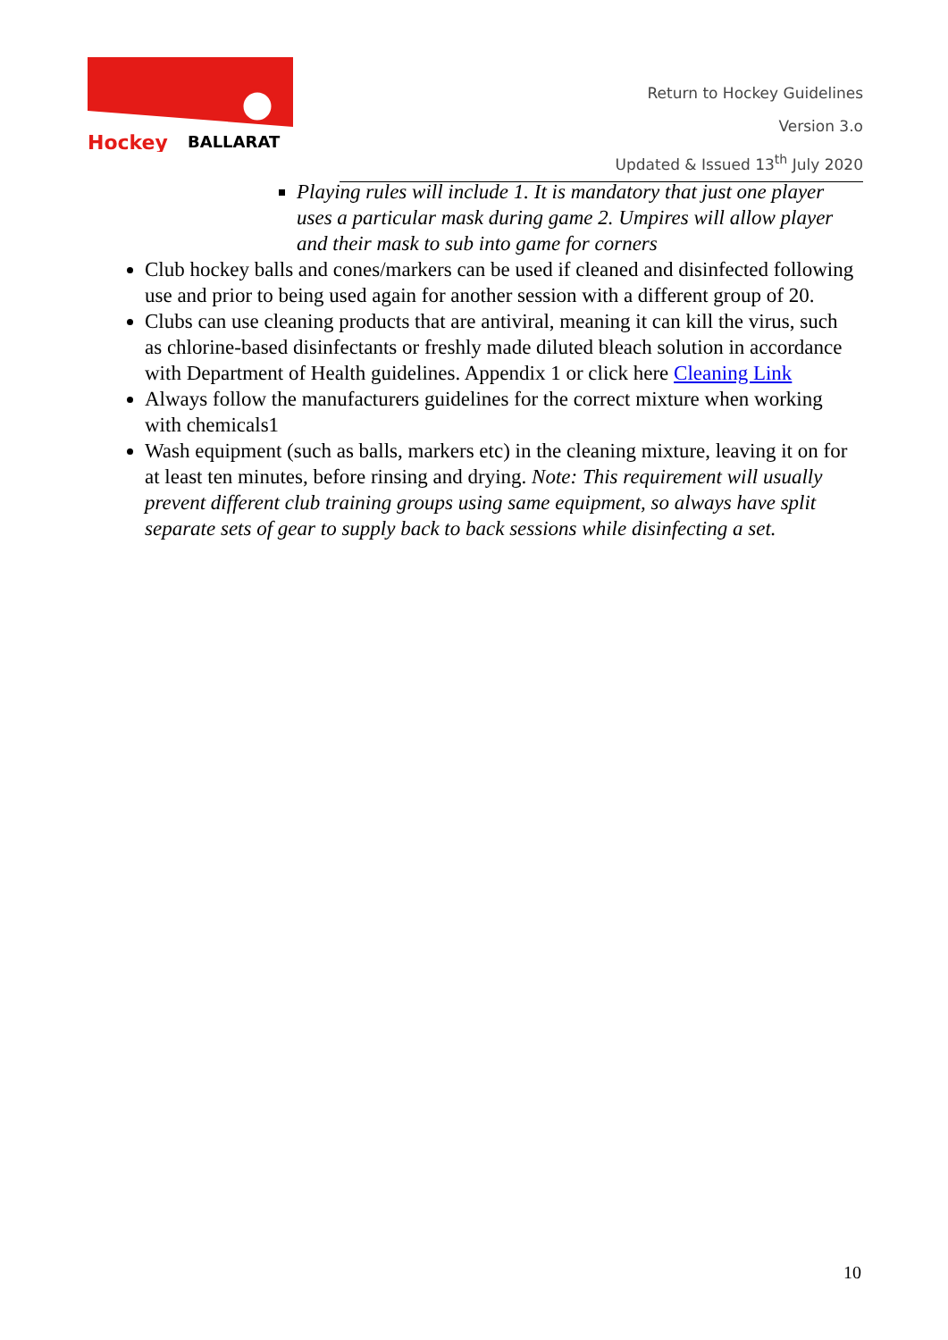Hockey
BALLARAT
Return to Hockey Guidelines
Version 3.o
Updated & Issued 13<sup>th</sup> July 2020
Playing rules will include 1. It is mandatory that just one player uses a particular mask during game 2. Umpires will allow player and their mask to sub into game for corners
Club hockey balls and cones/markers can be used if cleaned and disinfected following use and prior to being used again for another session with a different group of 20.
Clubs can use cleaning products that are antiviral, meaning it can kill the virus, such as chlorine-based disinfectants or freshly made diluted bleach solution in accordance with Department of Health guidelines. Appendix 1 or click here Cleaning Link
Always follow the manufacturers guidelines for the correct mixture when working with chemicals1
Wash equipment (such as balls, markers etc) in the cleaning mixture, leaving it on for at least ten minutes, before rinsing and drying. Note: This requirement will usually prevent different club training groups using same equipment, so always have split separate sets of gear to supply back to back sessions while disinfecting a set.
10